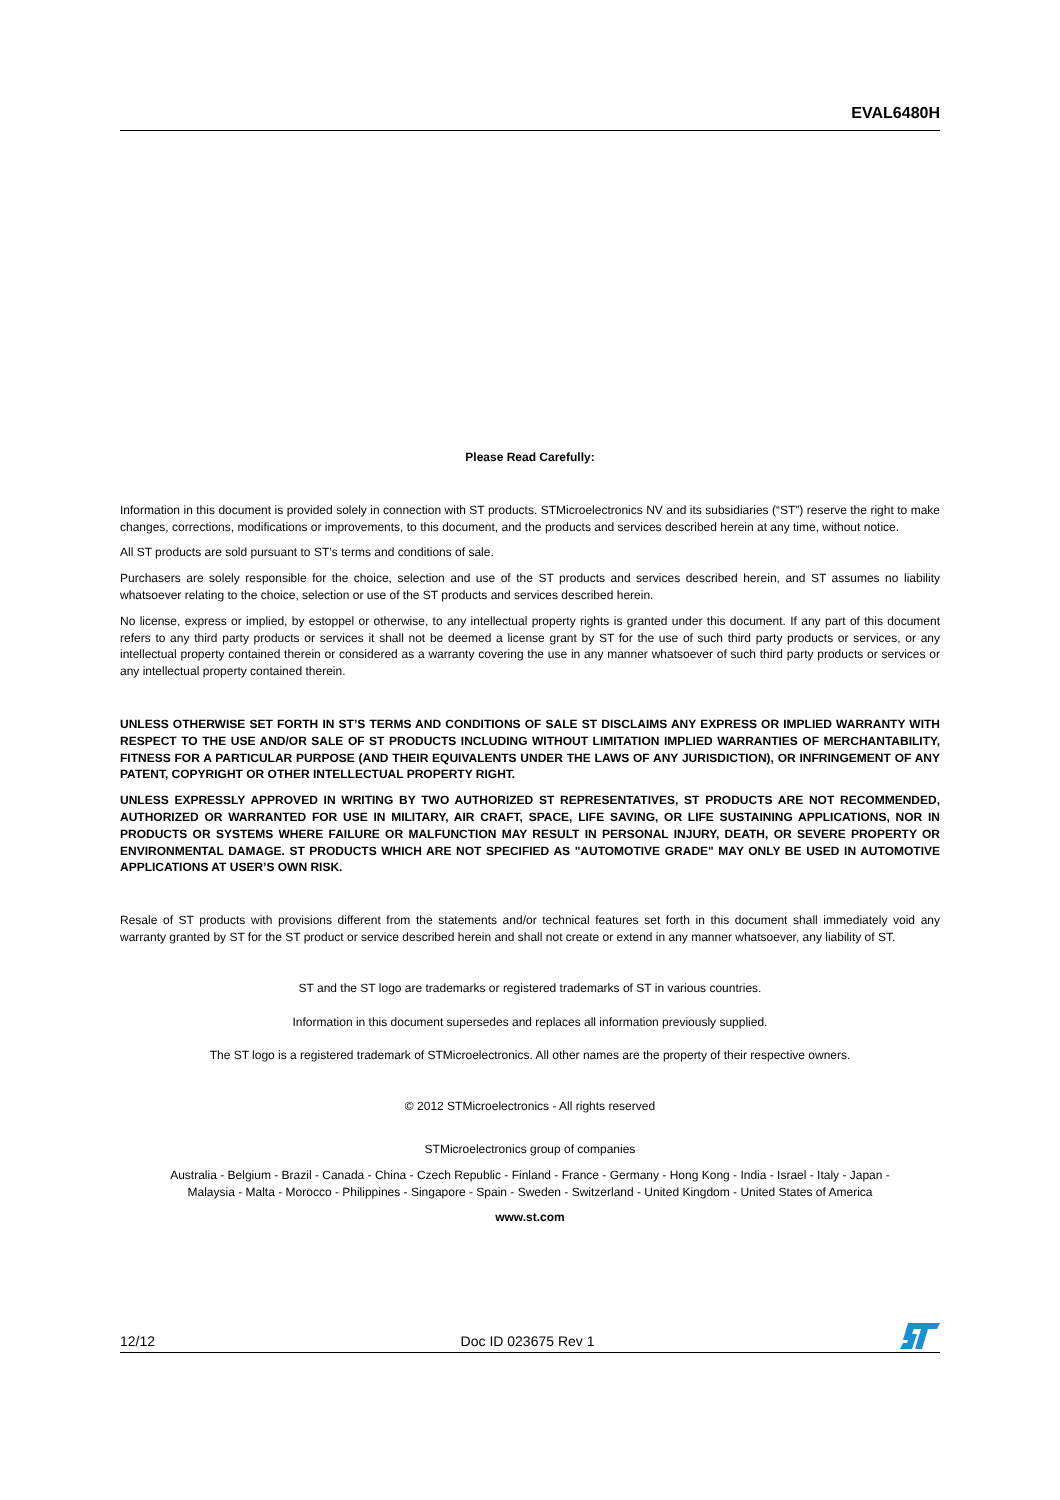EVAL6480H
Please Read Carefully:
Information in this document is provided solely in connection with ST products. STMicroelectronics NV and its subsidiaries (“ST”) reserve the right to make changes, corrections, modifications or improvements, to this document, and the products and services described herein at any time, without notice.
All ST products are sold pursuant to ST’s terms and conditions of sale.
Purchasers are solely responsible for the choice, selection and use of the ST products and services described herein, and ST assumes no liability whatsoever relating to the choice, selection or use of the ST products and services described herein.
No license, express or implied, by estoppel or otherwise, to any intellectual property rights is granted under this document. If any part of this document refers to any third party products or services it shall not be deemed a license grant by ST for the use of such third party products or services, or any intellectual property contained therein or considered as a warranty covering the use in any manner whatsoever of such third party products or services or any intellectual property contained therein.
UNLESS OTHERWISE SET FORTH IN ST’S TERMS AND CONDITIONS OF SALE ST DISCLAIMS ANY EXPRESS OR IMPLIED WARRANTY WITH RESPECT TO THE USE AND/OR SALE OF ST PRODUCTS INCLUDING WITHOUT LIMITATION IMPLIED WARRANTIES OF MERCHANTABILITY, FITNESS FOR A PARTICULAR PURPOSE (AND THEIR EQUIVALENTS UNDER THE LAWS OF ANY JURISDICTION), OR INFRINGEMENT OF ANY PATENT, COPYRIGHT OR OTHER INTELLECTUAL PROPERTY RIGHT.
UNLESS EXPRESSLY APPROVED IN WRITING BY TWO AUTHORIZED ST REPRESENTATIVES, ST PRODUCTS ARE NOT RECOMMENDED, AUTHORIZED OR WARRANTED FOR USE IN MILITARY, AIR CRAFT, SPACE, LIFE SAVING, OR LIFE SUSTAINING APPLICATIONS, NOR IN PRODUCTS OR SYSTEMS WHERE FAILURE OR MALFUNCTION MAY RESULT IN PERSONAL INJURY, DEATH, OR SEVERE PROPERTY OR ENVIRONMENTAL DAMAGE. ST PRODUCTS WHICH ARE NOT SPECIFIED AS "AUTOMOTIVE GRADE" MAY ONLY BE USED IN AUTOMOTIVE APPLICATIONS AT USER’S OWN RISK.
Resale of ST products with provisions different from the statements and/or technical features set forth in this document shall immediately void any warranty granted by ST for the ST product or service described herein and shall not create or extend in any manner whatsoever, any liability of ST.
ST and the ST logo are trademarks or registered trademarks of ST in various countries.
Information in this document supersedes and replaces all information previously supplied.
The ST logo is a registered trademark of STMicroelectronics. All other names are the property of their respective owners.
© 2012 STMicroelectronics - All rights reserved
STMicroelectronics group of companies
Australia - Belgium - Brazil - Canada - China - Czech Republic - Finland - France - Germany - Hong Kong - India - Israel - Italy - Japan -
Malaysia - Malta - Morocco - Philippines - Singapore - Spain - Sweden - Switzerland - United Kingdom - United States of America
www.st.com
12/12 Doc ID 023675 Rev 1